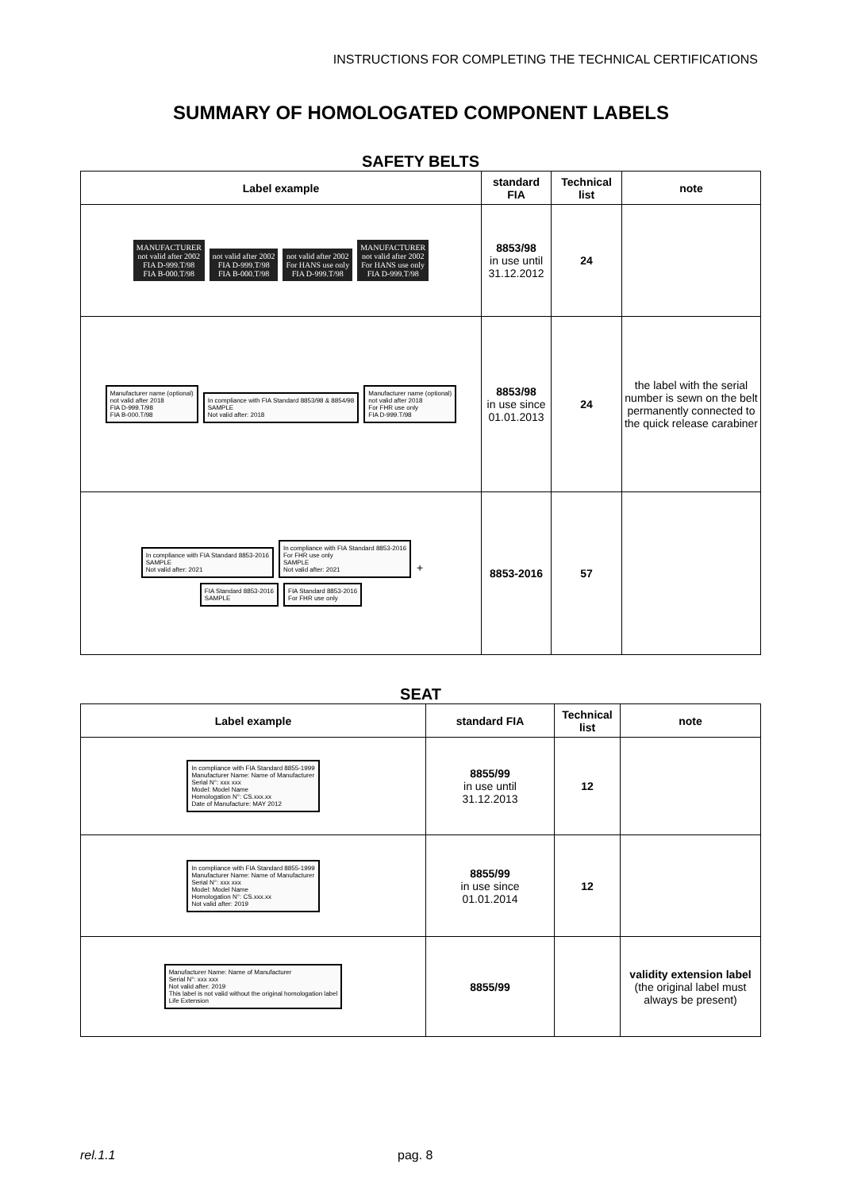INSTRUCTIONS FOR COMPLETING THE TECHNICAL CERTIFICATIONS
SUMMARY OF HOMOLOGATED COMPONENT LABELS
SAFETY BELTS
| Label example | standard FIA | Technical list | note |
| --- | --- | --- | --- |
| MANUFACTURER not valid after 2002 FIA D-999.T/98 FIA B-000.T/98 not valid after 2002 FIA D-999.T/98 FIA B-000.T/98 not valid after 2002 For HANS use only FIA D-999.T/98 MANUFACTURER not valid after 2002 For HANS use only FIA D-999.T/98 | 8853/98 in use until 31.12.2012 | 24 | |
| Manufacturer name (optional) not valid after 2018 FIA D-999.T/98 FIA B-000.T/98 In compliance with FIA Standard 8853/98 & 8854/98 SAMPLE Not valid after: 2018 Manufacturer name (optional) not valid after 2018 For FHR use only FIA D-999.T/98 | 8853/98 in use since 01.01.2013 | 24 | the label with the serial number is sewn on the belt permanently connected to the quick release carabiner |
| In compliance with FIA Standard 8853-2016 SAMPLE Not valid after: 2021 In compliance with FIA Standard 8853-2016 For FHR use only SAMPLE Not valid after: 2021 + FIA Standard 8853-2016 SAMPLE FIA Standard 8853-2016 For FHR use only | 8853-2016 | 57 | |
SEAT
| Label example | standard FIA | Technical list | note |
| --- | --- | --- | --- |
| In compliance with FIA Standard 8855-1999 Manufacturer Name: Name of Manufacturer Serial N°: xxx xxx Model: Model Name Homologation N°: CS.xxx.xx Date of Manufacture: MAY 2012 | 8855/99 in use until 31.12.2013 | 12 | |
| In compliance with FIA Standard 8855-1999 Manufacturer Name: Name of Manufacturer Serial N°: xxx xxx Model: Model Name Homologation N°: CS.xxx.xx Not valid after: 2019 | 8855/99 in use since 01.01.2014 | 12 | |
| Manufacturer Name: Name of Manufacturer Serial N°: xxx xxx Not valid after: 2019 This label is not valid without the original homologation label Life Extension | 8855/99 | | validity extension label (the original label must always be present) |
rel.1.1 pag. 8